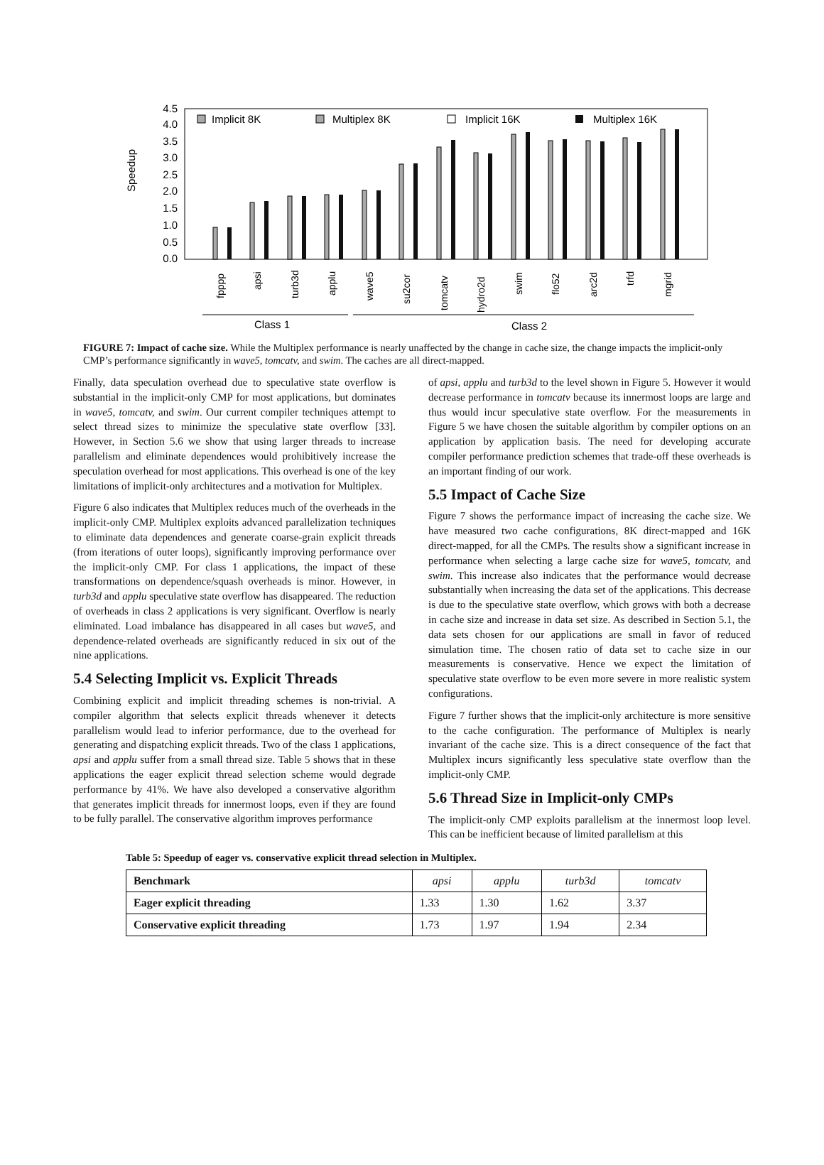Speedup
4.5
4.0
3.5
3.0
2.5
2.0
1.5
1.0
0.5
0.0
Implicit 8K
Multiplex 8K
Implicit 16K
Multiplex 16K
fpppp
apsi
turb3d
applu
wave5
su2cor
tomcatv
hydro2d
swim
flo52
arc2d
trfd
mgrid
Class 1
Class 2
FIGURE 7: Impact of cache size. While the Multiplex performance is nearly unaffected by the change in cache size, the change impacts the implicit-only CMP’s performance significantly in wave5, tomcatv, and swim. The caches are all direct-mapped.
Finally, data speculation overhead due to speculative state overflow is substantial in the implicit-only CMP for most applications, but dominates in wave5, tomcatv, and swim. Our current compiler techniques attempt to select thread sizes to minimize the speculative state overflow [33]. However, in Section 5.6 we show that using larger threads to increase parallelism and eliminate dependences would prohibitively increase the speculation overhead for most applications. This overhead is one of the key limitations of implicit-only architectures and a motivation for Multiplex.
Figure 6 also indicates that Multiplex reduces much of the overheads in the implicit-only CMP. Multiplex exploits advanced parallelization techniques to eliminate data dependences and generate coarse-grain explicit threads (from iterations of outer loops), significantly improving performance over the implicit-only CMP. For class 1 applications, the impact of these transformations on dependence/squash overheads is minor. However, in turb3d and applu speculative state overflow has disappeared. The reduction of overheads in class 2 applications is very significant. Overflow is nearly eliminated. Load imbalance has disappeared in all cases but wave5, and dependence-related overheads are significantly reduced in six out of the nine applications.
5.4 Selecting Implicit vs. Explicit Threads
Combining explicit and implicit threading schemes is non-trivial. A compiler algorithm that selects explicit threads whenever it detects parallelism would lead to inferior performance, due to the overhead for generating and dispatching explicit threads. Two of the class 1 applications, apsi and applu suffer from a small thread size. Table 5 shows that in these applications the eager explicit thread selection scheme would degrade performance by 41%. We have also developed a conservative algorithm that generates implicit threads for innermost loops, even if they are found to be fully parallel. The conservative algorithm improves performance
of apsi, applu and turb3d to the level shown in Figure 5. However it would decrease performance in tomcatv because its innermost loops are large and thus would incur speculative state overflow. For the measurements in Figure 5 we have chosen the suitable algorithm by compiler options on an application by application basis. The need for developing accurate compiler performance prediction schemes that trade-off these overheads is an important finding of our work.
5.5 Impact of Cache Size
Figure 7 shows the performance impact of increasing the cache size. We have measured two cache configurations, 8K direct-mapped and 16K direct-mapped, for all the CMPs. The results show a significant increase in performance when selecting a large cache size for wave5, tomcatv, and swim. This increase also indicates that the performance would decrease substantially when increasing the data set of the applications. This decrease is due to the speculative state overflow, which grows with both a decrease in cache size and increase in data set size. As described in Section 5.1, the data sets chosen for our applications are small in favor of reduced simulation time. The chosen ratio of data set to cache size in our measurements is conservative. Hence we expect the limitation of speculative state overflow to be even more severe in more realistic system configurations.
Figure 7 further shows that the implicit-only architecture is more sensitive to the cache configuration. The performance of Multiplex is nearly invariant of the cache size. This is a direct consequence of the fact that Multiplex incurs significantly less speculative state overflow than the implicit-only CMP.
5.6 Thread Size in Implicit-only CMPs
The implicit-only CMP exploits parallelism at the innermost loop level. This can be inefficient because of limited parallelism at this
Table 5: Speedup of eager vs. conservative explicit thread selection in Multiplex.
| Benchmark | apsi | applu | turb3d | tomcatv |
| --- | --- | --- | --- | --- |
| Eager explicit threading | 1.33 | 1.30 | 1.62 | 3.37 |
| Conservative explicit threading | 1.73 | 1.97 | 1.94 | 2.34 |